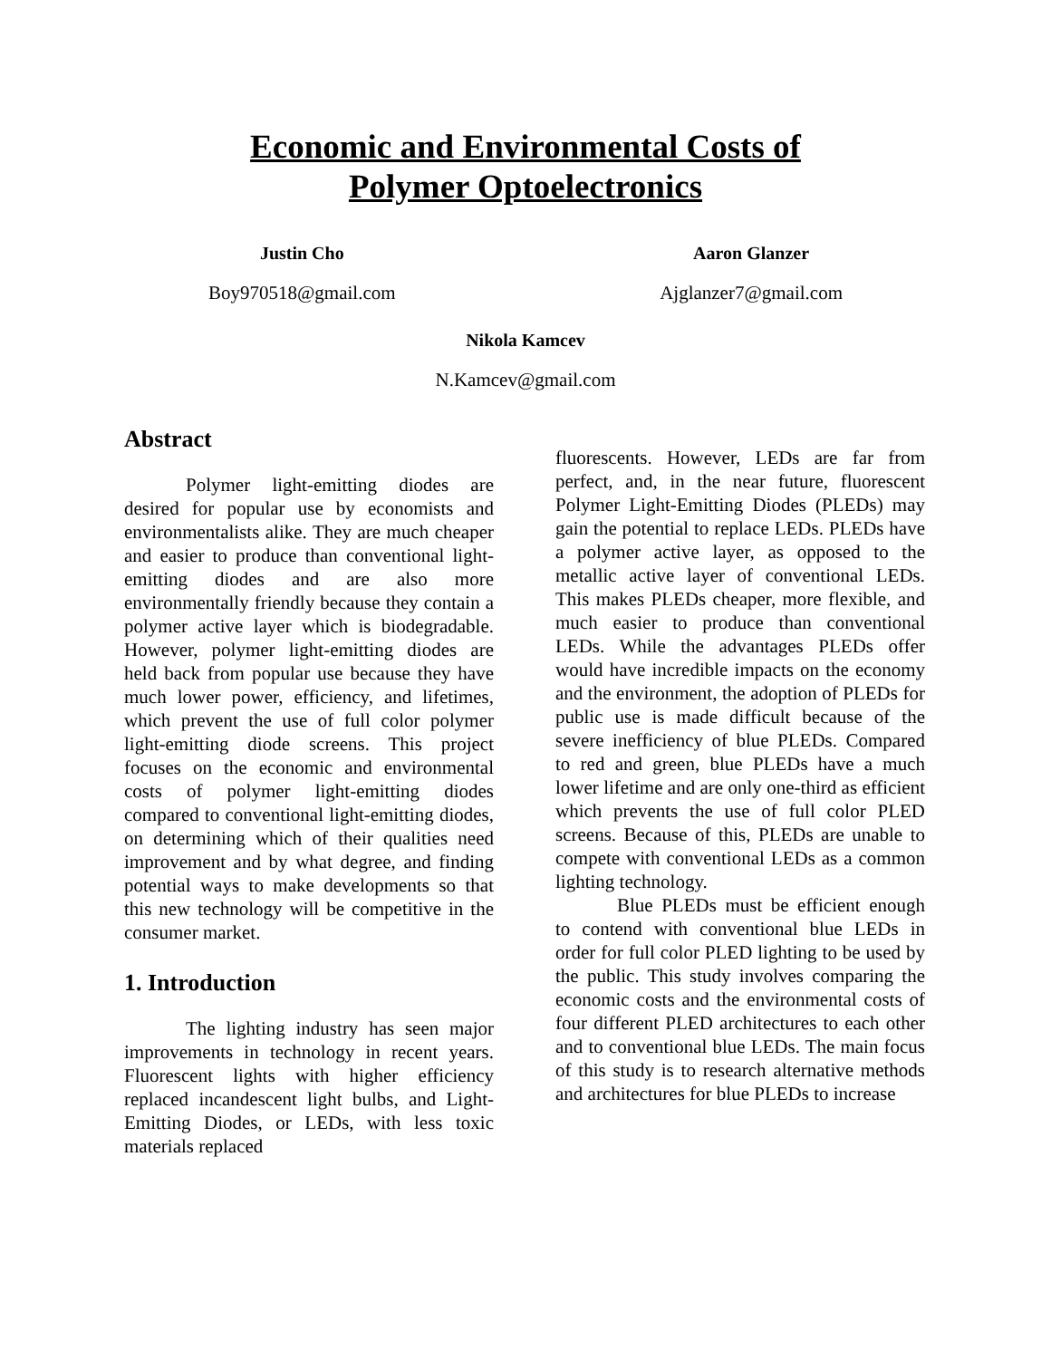Economic and Environmental Costs of
Polymer Optoelectronics
Justin Cho
Boy970518@gmail.com
Aaron Glanzer
Ajglanzer7@gmail.com
Nikola Kamcev
N.Kamcev@gmail.com
Abstract
Polymer light-emitting diodes are desired for popular use by economists and environmentalists alike. They are much cheaper and easier to produce than conventional light-emitting diodes and are also more environmentally friendly because they contain a polymer active layer which is biodegradable. However, polymer light-emitting diodes are held back from popular use because they have much lower power, efficiency, and lifetimes, which prevent the use of full color polymer light-emitting diode screens. This project focuses on the economic and environmental costs of polymer light-emitting diodes compared to conventional light-emitting diodes, on determining which of their qualities need improvement and by what degree, and finding potential ways to make developments so that this new technology will be competitive in the consumer market.
1. Introduction
The lighting industry has seen major improvements in technology in recent years. Fluorescent lights with higher efficiency replaced incandescent light bulbs, and Light-Emitting Diodes, or LEDs, with less toxic materials replaced
fluorescents. However, LEDs are far from perfect, and, in the near future, fluorescent Polymer Light-Emitting Diodes (PLEDs) may gain the potential to replace LEDs. PLEDs have a polymer active layer, as opposed to the metallic active layer of conventional LEDs. This makes PLEDs cheaper, more flexible, and much easier to produce than conventional LEDs. While the advantages PLEDs offer would have incredible impacts on the economy and the environment, the adoption of PLEDs for public use is made difficult because of the severe inefficiency of blue PLEDs. Compared to red and green, blue PLEDs have a much lower lifetime and are only one-third as efficient which prevents the use of full color PLED screens. Because of this, PLEDs are unable to compete with conventional LEDs as a common lighting technology.
Blue PLEDs must be efficient enough to contend with conventional blue LEDs in order for full color PLED lighting to be used by the public. This study involves comparing the economic costs and the environmental costs of four different PLED architectures to each other and to conventional blue LEDs. The main focus of this study is to research alternative methods and architectures for blue PLEDs to increase